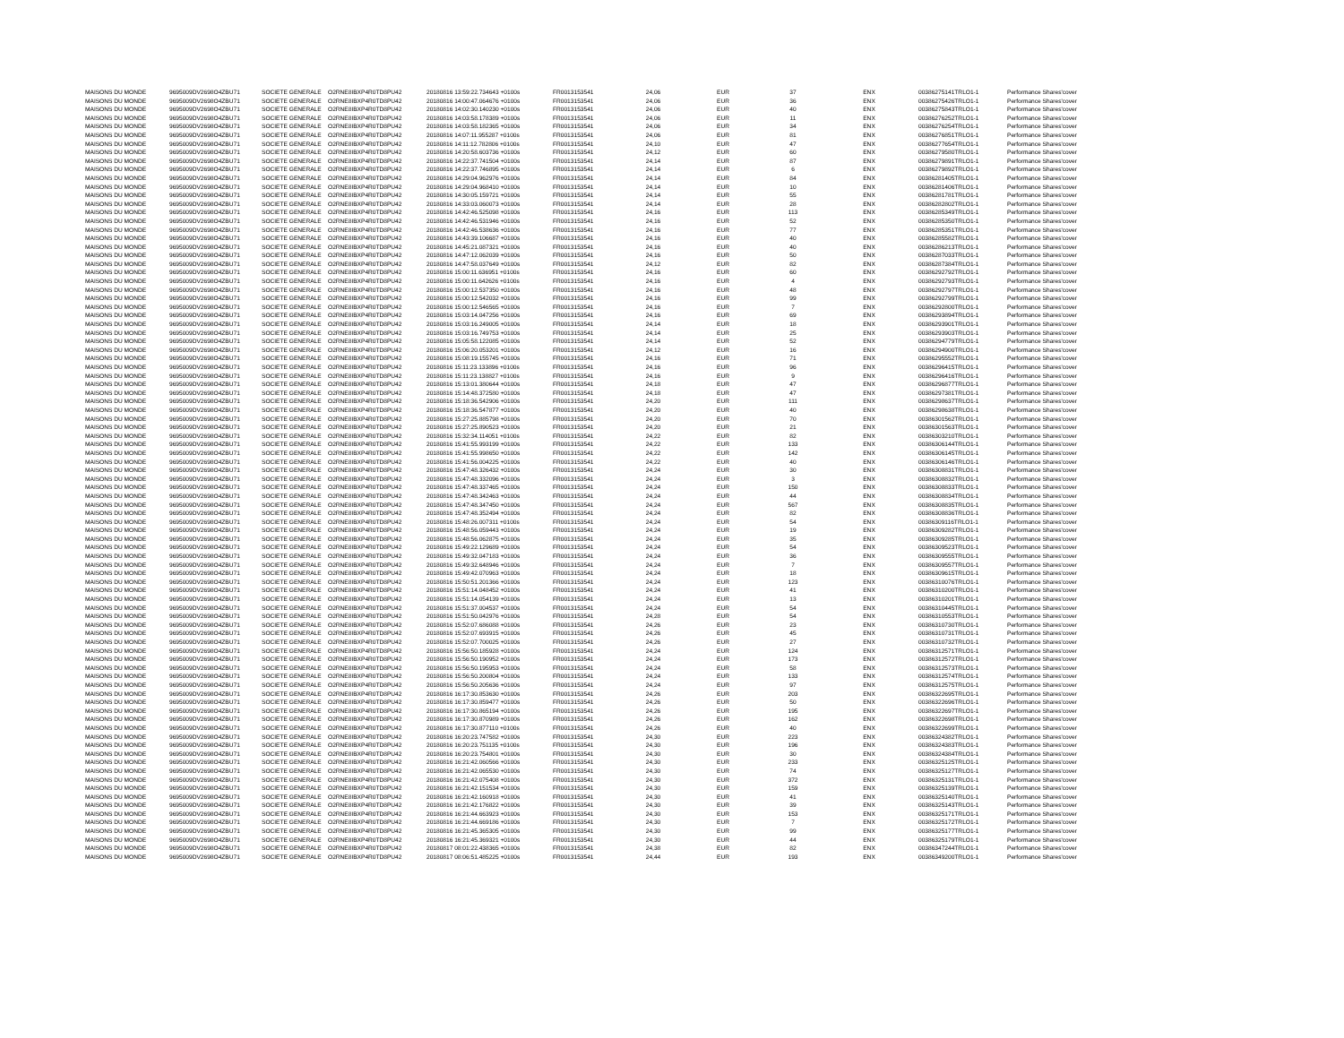| MAISONS DU MONDE | 9695009DV2698O4ZBU71 | SOCIETE GENERALE | O2RNE8IBXP4R0TD8PU42 | 20180816 13:59:22.734643 +0100s | FR0013153541 | 24,06 | EUR | 37 | ENX | 00386275141TRLO1-1 | Performance Shares'cover |
| MAISONS DU MONDE | 9695009DV2698O4ZBU71 | SOCIETE GENERALE | O2RNE8IBXP4R0TD8PU42 | 20180816 14:00:47.064676 +0100s | FR0013153541 | 24,06 | EUR | 36 | ENX | 00386275426TRLO1-1 | Performance Shares'cover |
| MAISONS DU MONDE | 9695009DV2698O4ZBU71 | SOCIETE GENERALE | O2RNE8IBXP4R0TD8PU42 | 20180816 14:02:30.140230 +0100s | FR0013153541 | 24,06 | EUR | 40 | ENX | 00386275843TRLO1-1 | Performance Shares'cover |
| MAISONS DU MONDE | 9695009DV2698O4ZBU71 | SOCIETE GENERALE | O2RNE8IBXP4R0TD8PU42 | 20180816 14:03:58.178389 +0100s | FR0013153541 | 24,06 | EUR | 11 | ENX | 00386276252TRLO1-1 | Performance Shares'cover |
| MAISONS DU MONDE | 9695009DV2698O4ZBU71 | SOCIETE GENERALE | O2RNE8IBXP4R0TD8PU42 | 20180816 14:03:58.182365 +0100s | FR0013153541 | 24,06 | EUR | 34 | ENX | 00386276254TRLO1-1 | Performance Shares'cover |
| MAISONS DU MONDE | 9695009DV2698O4ZBU71 | SOCIETE GENERALE | O2RNE8IBXP4R0TD8PU42 | 20180816 14:07:11.955287 +0100s | FR0013153541 | 24,06 | EUR | 81 | ENX | 00386276851TRLO1-1 | Performance Shares'cover |
| MAISONS DU MONDE | 9695009DV2698O4ZBU71 | SOCIETE GENERALE | O2RNE8IBXP4R0TD8PU42 | 20180816 14:11:12.782806 +0100s | FR0013153541 | 24,10 | EUR | 47 | ENX | 00386277654TRLO1-1 | Performance Shares'cover |
| MAISONS DU MONDE | 9695009DV2698O4ZBU71 | SOCIETE GENERALE | O2RNE8IBXP4R0TD8PU42 | 20180816 14:20:58.603736 +0100s | FR0013153541 | 24,12 | EUR | 60 | ENX | 00386279580TRLO1-1 | Performance Shares'cover |
| MAISONS DU MONDE | 9695009DV2698O4ZBU71 | SOCIETE GENERALE | O2RNE8IBXP4R0TD8PU42 | 20180816 14:22:37.741504 +0100s | FR0013153541 | 24,14 | EUR | 87 | ENX | 00386279891TRLO1-1 | Performance Shares'cover |
| MAISONS DU MONDE | 9695009DV2698O4ZBU71 | SOCIETE GENERALE | O2RNE8IBXP4R0TD8PU42 | 20180816 14:22:37.746895 +0100s | FR0013153541 | 24,14 | EUR | 6 | ENX | 00386279892TRLO1-1 | Performance Shares'cover |
| MAISONS DU MONDE | 9695009DV2698O4ZBU71 | SOCIETE GENERALE | O2RNE8IBXP4R0TD8PU42 | 20180816 14:29:04.962976 +0100s | FR0013153541 | 24,14 | EUR | 84 | ENX | 00386281405TRLO1-1 | Performance Shares'cover |
| MAISONS DU MONDE | 9695009DV2698O4ZBU71 | SOCIETE GENERALE | O2RNE8IBXP4R0TD8PU42 | 20180816 14:29:04.968410 +0100s | FR0013153541 | 24,14 | EUR | 10 | ENX | 00386281406TRLO1-1 | Performance Shares'cover |
| MAISONS DU MONDE | 9695009DV2698O4ZBU71 | SOCIETE GENERALE | O2RNE8IBXP4R0TD8PU42 | 20180816 14:30:05.159721 +0100s | FR0013153541 | 24,14 | EUR | 55 | ENX | 00386281781TRLO1-1 | Performance Shares'cover |
| MAISONS DU MONDE | 9695009DV2698O4ZBU71 | SOCIETE GENERALE | O2RNE8IBXP4R0TD8PU42 | 20180816 14:33:03.060073 +0100s | FR0013153541 | 24,14 | EUR | 28 | ENX | 00386282802TRLO1-1 | Performance Shares'cover |
| MAISONS DU MONDE | 9695009DV2698O4ZBU71 | SOCIETE GENERALE | O2RNE8IBXP4R0TD8PU42 | 20180816 14:42:46.525098 +0100s | FR0013153541 | 24,16 | EUR | 113 | ENX | 00386285349TRLO1-1 | Performance Shares'cover |
| MAISONS DU MONDE | 9695009DV2698O4ZBU71 | SOCIETE GENERALE | O2RNE8IBXP4R0TD8PU42 | 20180816 14:42:46.531946 +0100s | FR0013153541 | 24,16 | EUR | 52 | ENX | 00386285350TRLO1-1 | Performance Shares'cover |
| MAISONS DU MONDE | 9695009DV2698O4ZBU71 | SOCIETE GENERALE | O2RNE8IBXP4R0TD8PU42 | 20180816 14:42:46.538636 +0100s | FR0013153541 | 24,16 | EUR | 77 | ENX | 00386285351TRLO1-1 | Performance Shares'cover |
| MAISONS DU MONDE | 9695009DV2698O4ZBU71 | SOCIETE GENERALE | O2RNE8IBXP4R0TD8PU42 | 20180816 14:43:39.106687 +0100s | FR0013153541 | 24,16 | EUR | 40 | ENX | 00386285582TRLO1-1 | Performance Shares'cover |
| MAISONS DU MONDE | 9695009DV2698O4ZBU71 | SOCIETE GENERALE | O2RNE8IBXP4R0TD8PU42 | 20180816 14:45:21.087321 +0100s | FR0013153541 | 24,16 | EUR | 40 | ENX | 00386286213TRLO1-1 | Performance Shares'cover |
| MAISONS DU MONDE | 9695009DV2698O4ZBU71 | SOCIETE GENERALE | O2RNE8IBXP4R0TD8PU42 | 20180816 14:47:12.062039 +0100s | FR0013153541 | 24,16 | EUR | 50 | ENX | 00386287033TRLO1-1 | Performance Shares'cover |
| MAISONS DU MONDE | 9695009DV2698O4ZBU71 | SOCIETE GENERALE | O2RNE8IBXP4R0TD8PU42 | 20180816 14:47:58.037649 +0100s | FR0013153541 | 24,12 | EUR | 82 | ENX | 00386287384TRLO1-1 | Performance Shares'cover |
| MAISONS DU MONDE | 9695009DV2698O4ZBU71 | SOCIETE GENERALE | O2RNE8IBXP4R0TD8PU42 | 20180816 15:00:11.636951 +0100s | FR0013153541 | 24,16 | EUR | 60 | ENX | 00386292792TRLO1-1 | Performance Shares'cover |
| MAISONS DU MONDE | 9695009DV2698O4ZBU71 | SOCIETE GENERALE | O2RNE8IBXP4R0TD8PU42 | 20180816 15:00:11.642626 +0100s | FR0013153541 | 24,16 | EUR | 4 | ENX | 00386292793TRLO1-1 | Performance Shares'cover |
| MAISONS DU MONDE | 9695009DV2698O4ZBU71 | SOCIETE GENERALE | O2RNE8IBXP4R0TD8PU42 | 20180816 15:00:12.537350 +0100s | FR0013153541 | 24,16 | EUR | 48 | ENX | 00386292797TRLO1-1 | Performance Shares'cover |
| MAISONS DU MONDE | 9695009DV2698O4ZBU71 | SOCIETE GENERALE | O2RNE8IBXP4R0TD8PU42 | 20180816 15:00:12.542032 +0100s | FR0013153541 | 24,16 | EUR | 99 | ENX | 00386292799TRLO1-1 | Performance Shares'cover |
| MAISONS DU MONDE | 9695009DV2698O4ZBU71 | SOCIETE GENERALE | O2RNE8IBXP4R0TD8PU42 | 20180816 15:00:12.546565 +0100s | FR0013153541 | 24,16 | EUR | 7 | ENX | 00386292800TRLO1-1 | Performance Shares'cover |
| MAISONS DU MONDE | 9695009DV2698O4ZBU71 | SOCIETE GENERALE | O2RNE8IBXP4R0TD8PU42 | 20180816 15:03:14.047256 +0100s | FR0013153541 | 24,16 | EUR | 69 | ENX | 00386293894TRLO1-1 | Performance Shares'cover |
| MAISONS DU MONDE | 9695009DV2698O4ZBU71 | SOCIETE GENERALE | O2RNE8IBXP4R0TD8PU42 | 20180816 15:03:16.249005 +0100s | FR0013153541 | 24,14 | EUR | 18 | ENX | 00386293901TRLO1-1 | Performance Shares'cover |
| MAISONS DU MONDE | 9695009DV2698O4ZBU71 | SOCIETE GENERALE | O2RNE8IBXP4R0TD8PU42 | 20180816 15:03:16.749753 +0100s | FR0013153541 | 24,14 | EUR | 25 | ENX | 00386293903TRLO1-1 | Performance Shares'cover |
| MAISONS DU MONDE | 9695009DV2698O4ZBU71 | SOCIETE GENERALE | O2RNE8IBXP4R0TD8PU42 | 20180816 15:05:58.122085 +0100s | FR0013153541 | 24,14 | EUR | 52 | ENX | 00386294779TRLO1-1 | Performance Shares'cover |
| MAISONS DU MONDE | 9695009DV2698O4ZBU71 | SOCIETE GENERALE | O2RNE8IBXP4R0TD8PU42 | 20180816 15:06:20.053201 +0100s | FR0013153541 | 24,12 | EUR | 16 | ENX | 00386294900TRLO1-1 | Performance Shares'cover |
| MAISONS DU MONDE | 9695009DV2698O4ZBU71 | SOCIETE GENERALE | O2RNE8IBXP4R0TD8PU42 | 20180816 15:08:19.155745 +0100s | FR0013153541 | 24,16 | EUR | 71 | ENX | 00386295552TRLO1-1 | Performance Shares'cover |
| MAISONS DU MONDE | 9695009DV2698O4ZBU71 | SOCIETE GENERALE | O2RNE8IBXP4R0TD8PU42 | 20180816 15:11:23.133896 +0100s | FR0013153541 | 24,16 | EUR | 96 | ENX | 00386296415TRLO1-1 | Performance Shares'cover |
| MAISONS DU MONDE | 9695009DV2698O4ZBU71 | SOCIETE GENERALE | O2RNE8IBXP4R0TD8PU42 | 20180816 15:11:23.138827 +0100s | FR0013153541 | 24,16 | EUR | 9 | ENX | 00386296416TRLO1-1 | Performance Shares'cover |
| MAISONS DU MONDE | 9695009DV2698O4ZBU71 | SOCIETE GENERALE | O2RNE8IBXP4R0TD8PU42 | 20180816 15:13:01.380644 +0100s | FR0013153541 | 24,18 | EUR | 47 | ENX | 00386296877TRLO1-1 | Performance Shares'cover |
| MAISONS DU MONDE | 9695009DV2698O4ZBU71 | SOCIETE GENERALE | O2RNE8IBXP4R0TD8PU42 | 20180816 15:14:48.372580 +0100s | FR0013153541 | 24,18 | EUR | 47 | ENX | 00386297381TRLO1-1 | Performance Shares'cover |
| MAISONS DU MONDE | 9695009DV2698O4ZBU71 | SOCIETE GENERALE | O2RNE8IBXP4R0TD8PU42 | 20180816 15:18:36.542906 +0100s | FR0013153541 | 24,20 | EUR | 111 | ENX | 00386298637TRLO1-1 | Performance Shares'cover |
| MAISONS DU MONDE | 9695009DV2698O4ZBU71 | SOCIETE GENERALE | O2RNE8IBXP4R0TD8PU42 | 20180816 15:18:36.547877 +0100s | FR0013153541 | 24,20 | EUR | 40 | ENX | 00386298638TRLO1-1 | Performance Shares'cover |
| MAISONS DU MONDE | 9695009DV2698O4ZBU71 | SOCIETE GENERALE | O2RNE8IBXP4R0TD8PU42 | 20180816 15:27:25.885798 +0100s | FR0013153541 | 24,20 | EUR | 70 | ENX | 00386301562TRLO1-1 | Performance Shares'cover |
| MAISONS DU MONDE | 9695009DV2698O4ZBU71 | SOCIETE GENERALE | O2RNE8IBXP4R0TD8PU42 | 20180816 15:27:25.890523 +0100s | FR0013153541 | 24,20 | EUR | 21 | ENX | 00386301563TRLO1-1 | Performance Shares'cover |
| MAISONS DU MONDE | 9695009DV2698O4ZBU71 | SOCIETE GENERALE | O2RNE8IBXP4R0TD8PU42 | 20180816 15:32:34.114051 +0100s | FR0013153541 | 24,22 | EUR | 82 | ENX | 00386303210TRLO1-1 | Performance Shares'cover |
| MAISONS DU MONDE | 9695009DV2698O4ZBU71 | SOCIETE GENERALE | O2RNE8IBXP4R0TD8PU42 | 20180816 15:41:55.993199 +0100s | FR0013153541 | 24,22 | EUR | 133 | ENX | 00386306144TRLO1-1 | Performance Shares'cover |
| MAISONS DU MONDE | 9695009DV2698O4ZBU71 | SOCIETE GENERALE | O2RNE8IBXP4R0TD8PU42 | 20180816 15:41:55.998650 +0100s | FR0013153541 | 24,22 | EUR | 142 | ENX | 00386306145TRLO1-1 | Performance Shares'cover |
| MAISONS DU MONDE | 9695009DV2698O4ZBU71 | SOCIETE GENERALE | O2RNE8IBXP4R0TD8PU42 | 20180816 15:41:56.004225 +0100s | FR0013153541 | 24,22 | EUR | 40 | ENX | 00386306146TRLO1-1 | Performance Shares'cover |
| MAISONS DU MONDE | 9695009DV2698O4ZBU71 | SOCIETE GENERALE | O2RNE8IBXP4R0TD8PU42 | 20180816 15:47:48.326432 +0100s | FR0013153541 | 24,24 | EUR | 30 | ENX | 00386308831TRLO1-1 | Performance Shares'cover |
| MAISONS DU MONDE | 9695009DV2698O4ZBU71 | SOCIETE GENERALE | O2RNE8IBXP4R0TD8PU42 | 20180816 15:47:48.332096 +0100s | FR0013153541 | 24,24 | EUR | 3 | ENX | 00386308832TRLO1-1 | Performance Shares'cover |
| MAISONS DU MONDE | 9695009DV2698O4ZBU71 | SOCIETE GENERALE | O2RNE8IBXP4R0TD8PU42 | 20180816 15:47:48.337465 +0100s | FR0013153541 | 24,24 | EUR | 150 | ENX | 00386308833TRLO1-1 | Performance Shares'cover |
| MAISONS DU MONDE | 9695009DV2698O4ZBU71 | SOCIETE GENERALE | O2RNE8IBXP4R0TD8PU42 | 20180816 15:47:48.342463 +0100s | FR0013153541 | 24,24 | EUR | 44 | ENX | 00386308834TRLO1-1 | Performance Shares'cover |
| MAISONS DU MONDE | 9695009DV2698O4ZBU71 | SOCIETE GENERALE | O2RNE8IBXP4R0TD8PU42 | 20180816 15:47:48.347450 +0100s | FR0013153541 | 24,24 | EUR | 567 | ENX | 00386308835TRLO1-1 | Performance Shares'cover |
| MAISONS DU MONDE | 9695009DV2698O4ZBU71 | SOCIETE GENERALE | O2RNE8IBXP4R0TD8PU42 | 20180816 15:47:48.352494 +0100s | FR0013153541 | 24,24 | EUR | 82 | ENX | 00386308836TRLO1-1 | Performance Shares'cover |
| MAISONS DU MONDE | 9695009DV2698O4ZBU71 | SOCIETE GENERALE | O2RNE8IBXP4R0TD8PU42 | 20180816 15:48:26.007311 +0100s | FR0013153541 | 24,24 | EUR | 54 | ENX | 00386309116TRLO1-1 | Performance Shares'cover |
| MAISONS DU MONDE | 9695009DV2698O4ZBU71 | SOCIETE GENERALE | O2RNE8IBXP4R0TD8PU42 | 20180816 15:48:56.059443 +0100s | FR0013153541 | 24,24 | EUR | 19 | ENX | 00386309282TRLO1-1 | Performance Shares'cover |
| MAISONS DU MONDE | 9695009DV2698O4ZBU71 | SOCIETE GENERALE | O2RNE8IBXP4R0TD8PU42 | 20180816 15:48:56.062875 +0100s | FR0013153541 | 24,24 | EUR | 35 | ENX | 00386309285TRLO1-1 | Performance Shares'cover |
| MAISONS DU MONDE | 9695009DV2698O4ZBU71 | SOCIETE GENERALE | O2RNE8IBXP4R0TD8PU42 | 20180816 15:49:22.129689 +0100s | FR0013153541 | 24,24 | EUR | 54 | ENX | 00386309523TRLO1-1 | Performance Shares'cover |
| MAISONS DU MONDE | 9695009DV2698O4ZBU71 | SOCIETE GENERALE | O2RNE8IBXP4R0TD8PU42 | 20180816 15:49:32.047183 +0100s | FR0013153541 | 24,24 | EUR | 36 | ENX | 00386309555TRLO1-1 | Performance Shares'cover |
| MAISONS DU MONDE | 9695009DV2698O4ZBU71 | SOCIETE GENERALE | O2RNE8IBXP4R0TD8PU42 | 20180816 15:49:32.648946 +0100s | FR0013153541 | 24,24 | EUR | 7 | ENX | 00386309557TRLO1-1 | Performance Shares'cover |
| MAISONS DU MONDE | 9695009DV2698O4ZBU71 | SOCIETE GENERALE | O2RNE8IBXP4R0TD8PU42 | 20180816 15:49:42.070963 +0100s | FR0013153541 | 24,24 | EUR | 18 | ENX | 00386309615TRLO1-1 | Performance Shares'cover |
| MAISONS DU MONDE | 9695009DV2698O4ZBU71 | SOCIETE GENERALE | O2RNE8IBXP4R0TD8PU42 | 20180816 15:50:51.201366 +0100s | FR0013153541 | 24,24 | EUR | 123 | ENX | 00386310076TRLO1-1 | Performance Shares'cover |
| MAISONS DU MONDE | 9695009DV2698O4ZBU71 | SOCIETE GENERALE | O2RNE8IBXP4R0TD8PU42 | 20180816 15:51:14.048452 +0100s | FR0013153541 | 24,24 | EUR | 41 | ENX | 00386310200TRLO1-1 | Performance Shares'cover |
| MAISONS DU MONDE | 9695009DV2698O4ZBU71 | SOCIETE GENERALE | O2RNE8IBXP4R0TD8PU42 | 20180816 15:51:14.054139 +0100s | FR0013153541 | 24,24 | EUR | 13 | ENX | 00386310201TRLO1-1 | Performance Shares'cover |
| MAISONS DU MONDE | 9695009DV2698O4ZBU71 | SOCIETE GENERALE | O2RNE8IBXP4R0TD8PU42 | 20180816 15:51:37.004537 +0100s | FR0013153541 | 24,24 | EUR | 54 | ENX | 00386310445TRLO1-1 | Performance Shares'cover |
| MAISONS DU MONDE | 9695009DV2698O4ZBU71 | SOCIETE GENERALE | O2RNE8IBXP4R0TD8PU42 | 20180816 15:51:50.042976 +0100s | FR0013153541 | 24,28 | EUR | 54 | ENX | 00386310553TRLO1-1 | Performance Shares'cover |
| MAISONS DU MONDE | 9695009DV2698O4ZBU71 | SOCIETE GENERALE | O2RNE8IBXP4R0TD8PU42 | 20180816 15:52:07.686088 +0100s | FR0013153541 | 24,26 | EUR | 23 | ENX | 00386310730TRLO1-1 | Performance Shares'cover |
| MAISONS DU MONDE | 9695009DV2698O4ZBU71 | SOCIETE GENERALE | O2RNE8IBXP4R0TD8PU42 | 20180816 15:52:07.693915 +0100s | FR0013153541 | 24,26 | EUR | 45 | ENX | 00386310731TRLO1-1 | Performance Shares'cover |
| MAISONS DU MONDE | 9695009DV2698O4ZBU71 | SOCIETE GENERALE | O2RNE8IBXP4R0TD8PU42 | 20180816 15:52:07.700025 +0100s | FR0013153541 | 24,26 | EUR | 27 | ENX | 00386310732TRLO1-1 | Performance Shares'cover |
| MAISONS DU MONDE | 9695009DV2698O4ZBU71 | SOCIETE GENERALE | O2RNE8IBXP4R0TD8PU42 | 20180816 15:56:50.185928 +0100s | FR0013153541 | 24,24 | EUR | 124 | ENX | 00386312571TRLO1-1 | Performance Shares'cover |
| MAISONS DU MONDE | 9695009DV2698O4ZBU71 | SOCIETE GENERALE | O2RNE8IBXP4R0TD8PU42 | 20180816 15:56:50.190952 +0100s | FR0013153541 | 24,24 | EUR | 173 | ENX | 00386312572TRLO1-1 | Performance Shares'cover |
| MAISONS DU MONDE | 9695009DV2698O4ZBU71 | SOCIETE GENERALE | O2RNE8IBXP4R0TD8PU42 | 20180816 15:56:50.195953 +0100s | FR0013153541 | 24,24 | EUR | 58 | ENX | 00386312573TRLO1-1 | Performance Shares'cover |
| MAISONS DU MONDE | 9695009DV2698O4ZBU71 | SOCIETE GENERALE | O2RNE8IBXP4R0TD8PU42 | 20180816 15:56:50.200804 +0100s | FR0013153541 | 24,24 | EUR | 133 | ENX | 00386312574TRLO1-1 | Performance Shares'cover |
| MAISONS DU MONDE | 9695009DV2698O4ZBU71 | SOCIETE GENERALE | O2RNE8IBXP4R0TD8PU42 | 20180816 15:56:50.205636 +0100s | FR0013153541 | 24,24 | EUR | 97 | ENX | 00386312575TRLO1-1 | Performance Shares'cover |
| MAISONS DU MONDE | 9695009DV2698O4ZBU71 | SOCIETE GENERALE | O2RNE8IBXP4R0TD8PU42 | 20180816 16:17:30.853630 +0100s | FR0013153541 | 24,26 | EUR | 203 | ENX | 00386322695TRLO1-1 | Performance Shares'cover |
| MAISONS DU MONDE | 9695009DV2698O4ZBU71 | SOCIETE GENERALE | O2RNE8IBXP4R0TD8PU42 | 20180816 16:17:30.859477 +0100s | FR0013153541 | 24,26 | EUR | 50 | ENX | 00386322696TRLO1-1 | Performance Shares'cover |
| MAISONS DU MONDE | 9695009DV2698O4ZBU71 | SOCIETE GENERALE | O2RNE8IBXP4R0TD8PU42 | 20180816 16:17:30.865194 +0100s | FR0013153541 | 24,26 | EUR | 195 | ENX | 00386322697TRLO1-1 | Performance Shares'cover |
| MAISONS DU MONDE | 9695009DV2698O4ZBU71 | SOCIETE GENERALE | O2RNE8IBXP4R0TD8PU42 | 20180816 16:17:30.870989 +0100s | FR0013153541 | 24,26 | EUR | 162 | ENX | 00386322698TRLO1-1 | Performance Shares'cover |
| MAISONS DU MONDE | 9695009DV2698O4ZBU71 | SOCIETE GENERALE | O2RNE8IBXP4R0TD8PU42 | 20180816 16:17:30.877110 +0100s | FR0013153541 | 24,26 | EUR | 40 | ENX | 00386322699TRLO1-1 | Performance Shares'cover |
| MAISONS DU MONDE | 9695009DV2698O4ZBU71 | SOCIETE GENERALE | O2RNE8IBXP4R0TD8PU42 | 20180816 16:20:23.747582 +0100s | FR0013153541 | 24,30 | EUR | 223 | ENX | 00386324382TRLO1-1 | Performance Shares'cover |
| MAISONS DU MONDE | 9695009DV2698O4ZBU71 | SOCIETE GENERALE | O2RNE8IBXP4R0TD8PU42 | 20180816 16:20:23.751135 +0100s | FR0013153541 | 24,30 | EUR | 196 | ENX | 00386324383TRLO1-1 | Performance Shares'cover |
| MAISONS DU MONDE | 9695009DV2698O4ZBU71 | SOCIETE GENERALE | O2RNE8IBXP4R0TD8PU42 | 20180816 16:20:23.754801 +0100s | FR0013153541 | 24,30 | EUR | 30 | ENX | 00386324384TRLO1-1 | Performance Shares'cover |
| MAISONS DU MONDE | 9695009DV2698O4ZBU71 | SOCIETE GENERALE | O2RNE8IBXP4R0TD8PU42 | 20180816 16:21:42.060566 +0100s | FR0013153541 | 24,30 | EUR | 233 | ENX | 00386325125TRLO1-1 | Performance Shares'cover |
| MAISONS DU MONDE | 9695009DV2698O4ZBU71 | SOCIETE GENERALE | O2RNE8IBXP4R0TD8PU42 | 20180816 16:21:42.065530 +0100s | FR0013153541 | 24,30 | EUR | 74 | ENX | 00386325127TRLO1-1 | Performance Shares'cover |
| MAISONS DU MONDE | 9695009DV2698O4ZBU71 | SOCIETE GENERALE | O2RNE8IBXP4R0TD8PU42 | 20180816 16:21:42.075408 +0100s | FR0013153541 | 24,30 | EUR | 372 | ENX | 00386325131TRLO1-1 | Performance Shares'cover |
| MAISONS DU MONDE | 9695009DV2698O4ZBU71 | SOCIETE GENERALE | O2RNE8IBXP4R0TD8PU42 | 20180816 16:21:42.151534 +0100s | FR0013153541 | 24,30 | EUR | 159 | ENX | 00386325139TRLO1-1 | Performance Shares'cover |
| MAISONS DU MONDE | 9695009DV2698O4ZBU71 | SOCIETE GENERALE | O2RNE8IBXP4R0TD8PU42 | 20180816 16:21:42.160918 +0100s | FR0013153541 | 24,30 | EUR | 41 | ENX | 00386325140TRLO1-1 | Performance Shares'cover |
| MAISONS DU MONDE | 9695009DV2698O4ZBU71 | SOCIETE GENERALE | O2RNE8IBXP4R0TD8PU42 | 20180816 16:21:42.176822 +0100s | FR0013153541 | 24,30 | EUR | 39 | ENX | 00386325143TRLO1-1 | Performance Shares'cover |
| MAISONS DU MONDE | 9695009DV2698O4ZBU71 | SOCIETE GENERALE | O2RNE8IBXP4R0TD8PU42 | 20180816 16:21:44.663923 +0100s | FR0013153541 | 24,30 | EUR | 153 | ENX | 00386325171TRLO1-1 | Performance Shares'cover |
| MAISONS DU MONDE | 9695009DV2698O4ZBU71 | SOCIETE GENERALE | O2RNE8IBXP4R0TD8PU42 | 20180816 16:21:44.669186 +0100s | FR0013153541 | 24,30 | EUR | 7 | ENX | 00386325172TRLO1-1 | Performance Shares'cover |
| MAISONS DU MONDE | 9695009DV2698O4ZBU71 | SOCIETE GENERALE | O2RNE8IBXP4R0TD8PU42 | 20180816 16:21:45.365305 +0100s | FR0013153541 | 24,30 | EUR | 99 | ENX | 00386325177TRLO1-1 | Performance Shares'cover |
| MAISONS DU MONDE | 9695009DV2698O4ZBU71 | SOCIETE GENERALE | O2RNE8IBXP4R0TD8PU42 | 20180816 16:21:45.369321 +0100s | FR0013153541 | 24,30 | EUR | 44 | ENX | 00386325179TRLO1-1 | Performance Shares'cover |
| MAISONS DU MONDE | 9695009DV2698O4ZBU71 | SOCIETE GENERALE | O2RNE8IBXP4R0TD8PU42 | 20180817 08:01:22.438365 +0100s | FR0013153541 | 24,38 | EUR | 82 | ENX | 00386347244TRLO1-1 | Performance Shares'cover |
| MAISONS DU MONDE | 9695009DV2698O4ZBU71 | SOCIETE GENERALE | O2RNE8IBXP4R0TD8PU42 | 20180817 08:06:51.485225 +0100s | FR0013153541 | 24,44 | EUR | 193 | ENX | 00386349200TRLO1-1 | Performance Shares'cover |